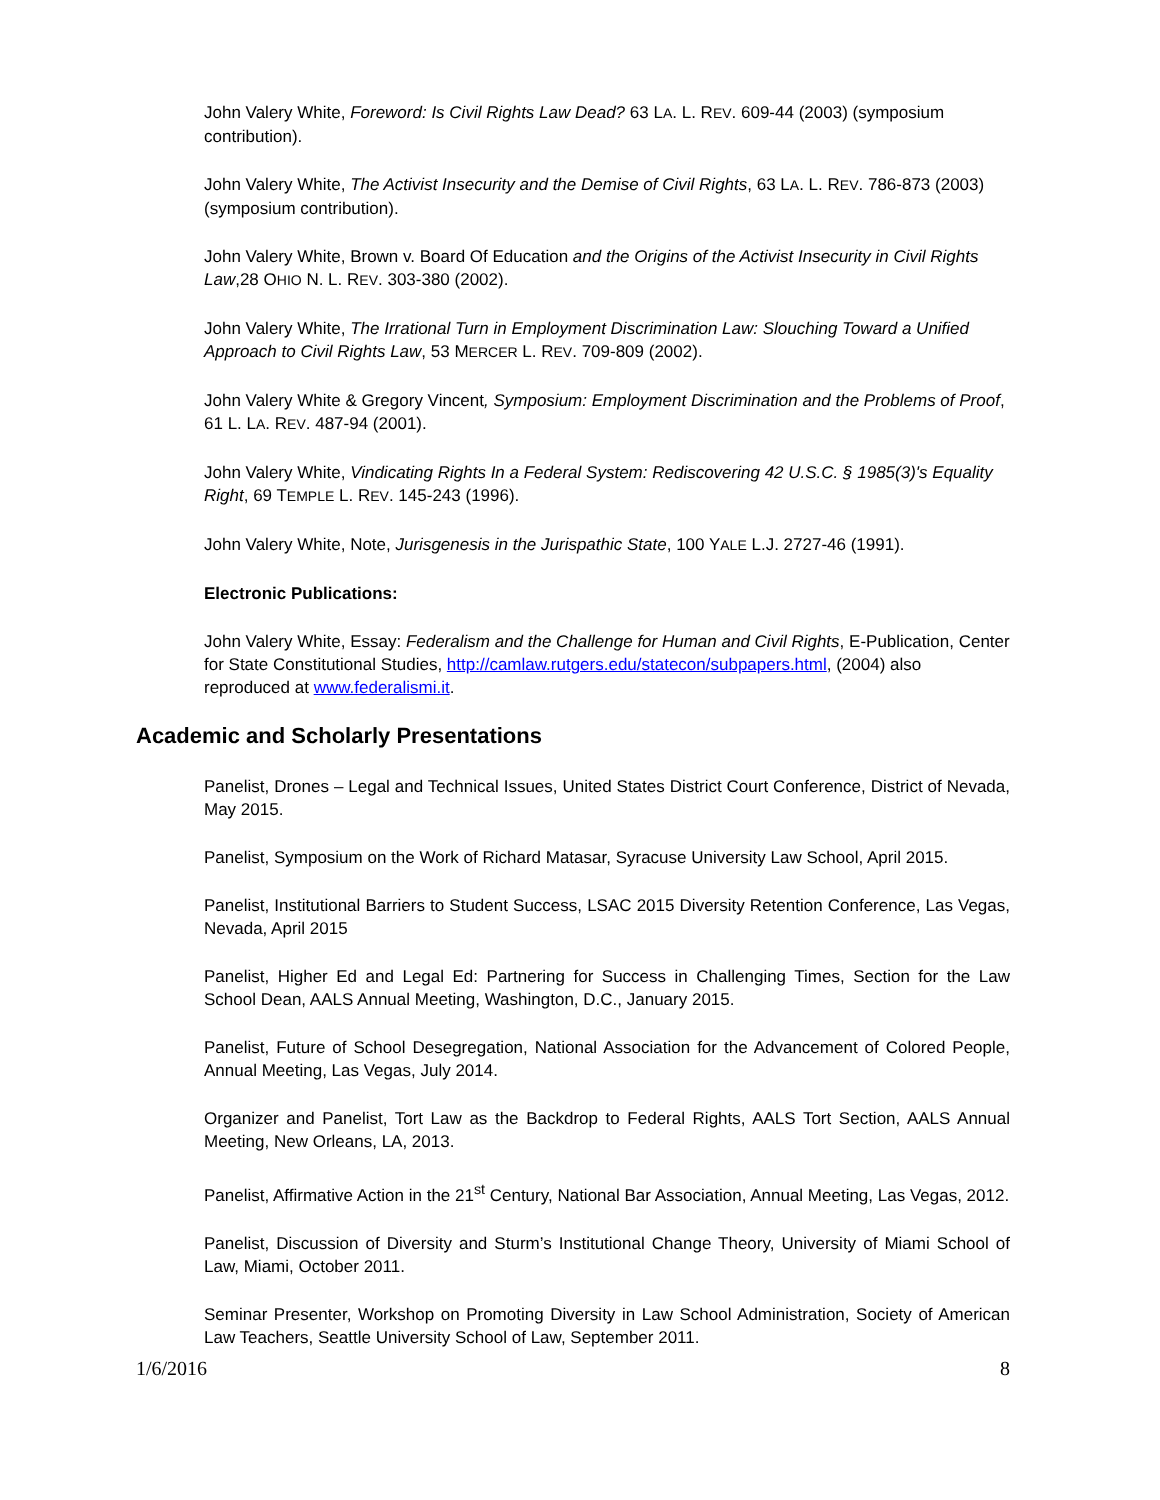John Valery White, Foreword: Is Civil Rights Law Dead? 63 LA. L. REV. 609-44 (2003) (symposium contribution).
John Valery White, The Activist Insecurity and the Demise of Civil Rights, 63 LA. L. REV. 786-873 (2003) (symposium contribution).
John Valery White, Brown v. Board Of Education and the Origins of the Activist Insecurity in Civil Rights Law,28 OHIO N. L. REV. 303-380 (2002).
John Valery White, The Irrational Turn in Employment Discrimination Law: Slouching Toward a Unified Approach to Civil Rights Law, 53 MERCER L. REV. 709-809 (2002).
John Valery White & Gregory Vincent, Symposium: Employment Discrimination and the Problems of Proof, 61 L. LA. REV. 487-94 (2001).
John Valery White, Vindicating Rights In a Federal System: Rediscovering 42 U.S.C. § 1985(3)'s Equality Right, 69 TEMPLE L. REV. 145-243 (1996).
John Valery White, Note, Jurisgenesis in the Jurispathic State, 100 YALE L.J. 2727-46 (1991).
Electronic Publications:
John Valery White, Essay: Federalism and the Challenge for Human and Civil Rights, E-Publication, Center for State Constitutional Studies, http://camlaw.rutgers.edu/statecon/subpapers.html, (2004) also reproduced at www.federalismi.it.
Academic and Scholarly Presentations
Panelist, Drones – Legal and Technical Issues, United States District Court Conference, District of Nevada, May 2015.
Panelist, Symposium on the Work of Richard Matasar, Syracuse University Law School, April 2015.
Panelist, Institutional Barriers to Student Success, LSAC 2015 Diversity Retention Conference, Las Vegas, Nevada, April 2015
Panelist, Higher Ed and Legal Ed: Partnering for Success in Challenging Times, Section for the Law School Dean, AALS Annual Meeting, Washington, D.C., January 2015.
Panelist, Future of School Desegregation, National Association for the Advancement of Colored People, Annual Meeting, Las Vegas, July 2014.
Organizer and Panelist, Tort Law as the Backdrop to Federal Rights, AALS Tort Section, AALS Annual Meeting, New Orleans, LA, 2013.
Panelist, Affirmative Action in the 21<sup>st</sup> Century, National Bar Association, Annual Meeting, Las Vegas, 2012.
Panelist, Discussion of Diversity and Sturm’s Institutional Change Theory, University of Miami School of Law, Miami, October 2011.
Seminar Presenter, Workshop on Promoting Diversity in Law School Administration, Society of American Law Teachers, Seattle University School of Law, September 2011.
1/6/2016 8